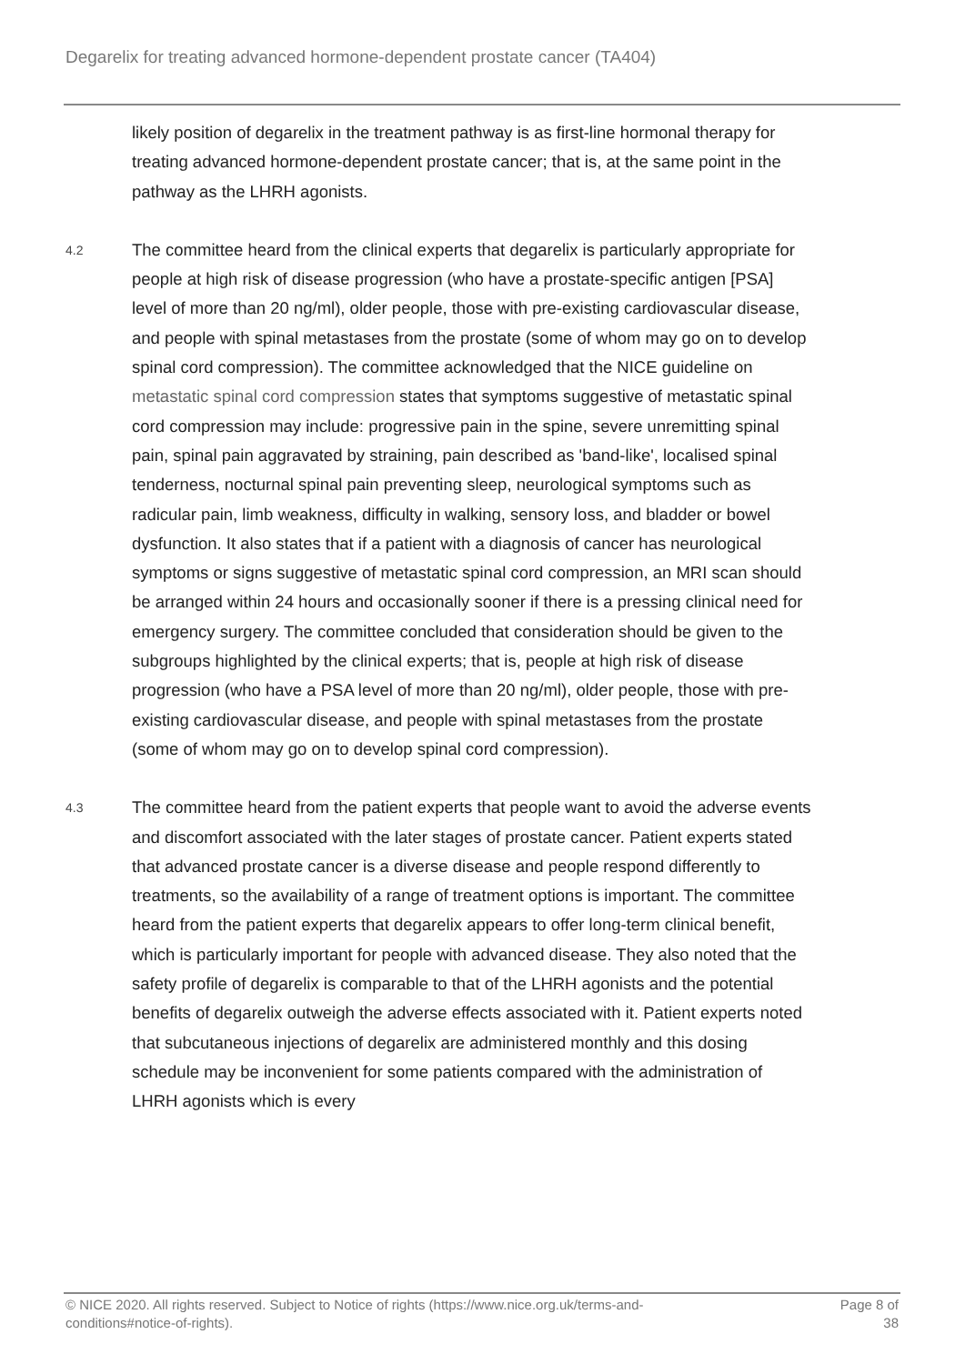Degarelix for treating advanced hormone-dependent prostate cancer (TA404)
likely position of degarelix in the treatment pathway is as first-line hormonal therapy for treating advanced hormone-dependent prostate cancer; that is, at the same point in the pathway as the LHRH agonists.
4.2
The committee heard from the clinical experts that degarelix is particularly appropriate for people at high risk of disease progression (who have a prostate-specific antigen [PSA] level of more than 20 ng/ml), older people, those with pre-existing cardiovascular disease, and people with spinal metastases from the prostate (some of whom may go on to develop spinal cord compression). The committee acknowledged that the NICE guideline on metastatic spinal cord compression states that symptoms suggestive of metastatic spinal cord compression may include: progressive pain in the spine, severe unremitting spinal pain, spinal pain aggravated by straining, pain described as 'band-like', localised spinal tenderness, nocturnal spinal pain preventing sleep, neurological symptoms such as radicular pain, limb weakness, difficulty in walking, sensory loss, and bladder or bowel dysfunction. It also states that if a patient with a diagnosis of cancer has neurological symptoms or signs suggestive of metastatic spinal cord compression, an MRI scan should be arranged within 24 hours and occasionally sooner if there is a pressing clinical need for emergency surgery. The committee concluded that consideration should be given to the subgroups highlighted by the clinical experts; that is, people at high risk of disease progression (who have a PSA level of more than 20 ng/ml), older people, those with pre-existing cardiovascular disease, and people with spinal metastases from the prostate (some of whom may go on to develop spinal cord compression).
4.3
The committee heard from the patient experts that people want to avoid the adverse events and discomfort associated with the later stages of prostate cancer. Patient experts stated that advanced prostate cancer is a diverse disease and people respond differently to treatments, so the availability of a range of treatment options is important. The committee heard from the patient experts that degarelix appears to offer long-term clinical benefit, which is particularly important for people with advanced disease. They also noted that the safety profile of degarelix is comparable to that of the LHRH agonists and the potential benefits of degarelix outweigh the adverse effects associated with it. Patient experts noted that subcutaneous injections of degarelix are administered monthly and this dosing schedule may be inconvenient for some patients compared with the administration of LHRH agonists which is every
© NICE 2020. All rights reserved. Subject to Notice of rights (https://www.nice.org.uk/terms-and-
conditions#notice-of-rights).
Page 8 of
38